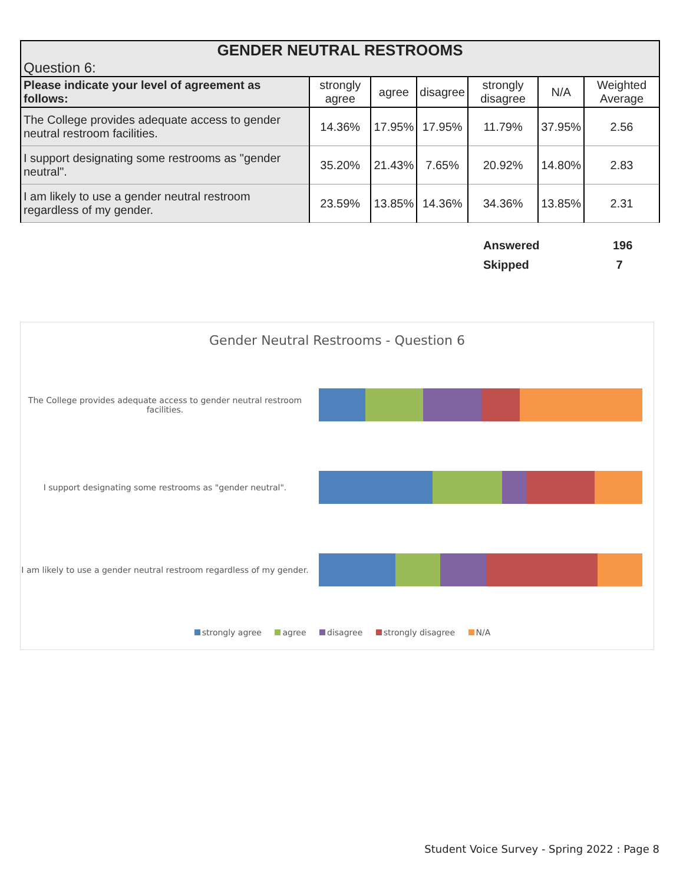| GENDER NEUTRAL RESTROOMS Question 6: | | | | | | |
| --- | --- | --- | --- | --- | --- | --- |
| Please indicate your level of agreement as follows: | strongly agree | agree | disagree | strongly disagree | N/A | Weighted Average |
| The College provides adequate access to gender neutral restroom facilities. | 14.36% | 17.95% | 17.95% | 11.79% | 37.95% | 2.56 |
| I support designating some restrooms as "gender neutral". | 35.20% | 21.43% | 7.65% | 20.92% | 14.80% | 2.83 |
| I am likely to use a gender neutral restroom regardless of my gender. | 23.59% | 13.85% | 14.36% | 34.36% | 13.85% | 2.31 |
Answered 196
Skipped 7
Gender Neutral Restrooms - Question 6
The College provides adequate access to gender neutral restroom facilities.
I support designating some restrooms as "gender neutral".
I am likely to use a gender neutral restroom regardless of my gender.
strongly agree agree disagree strongly disagree N/A
Student Voice Survey - Spring 2022 : Page 8